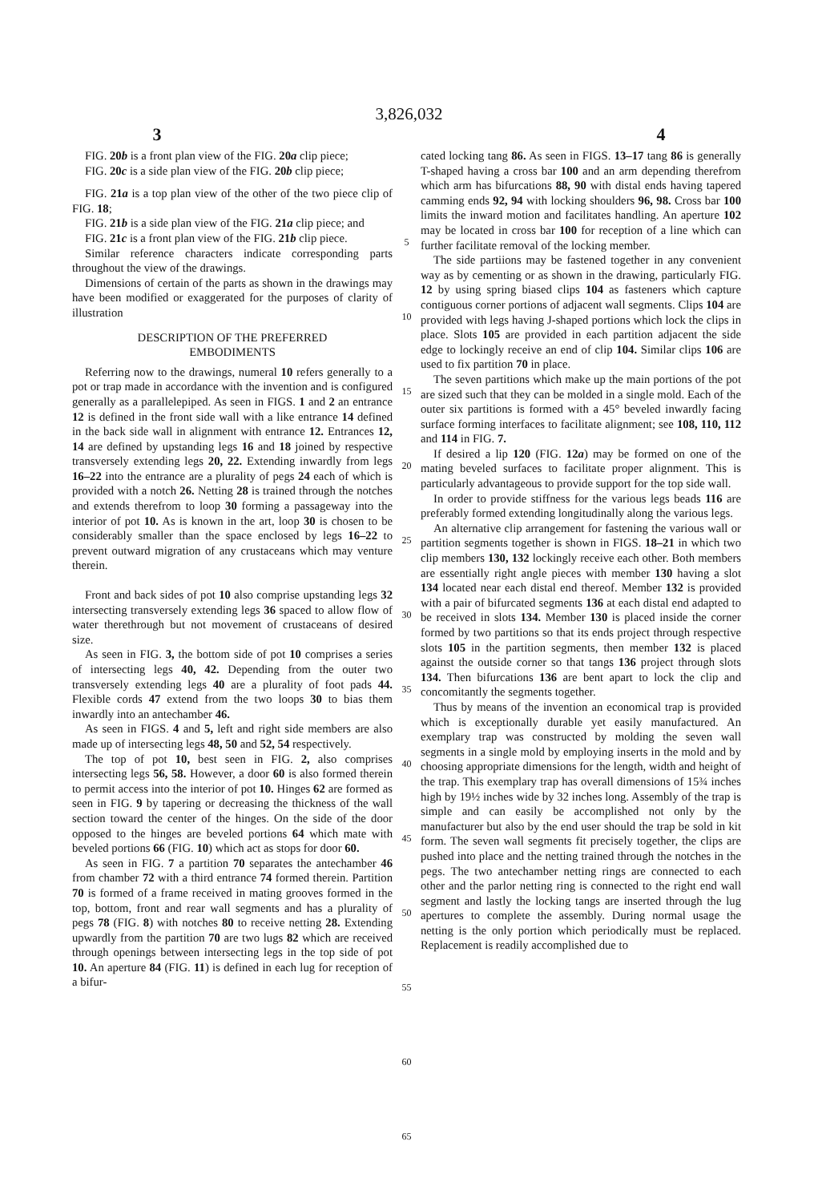3,826,032
3 4
FIG. 20b is a front plan view of the FIG. 20a clip piece;
FIG. 20c is a side plan view of the FIG. 20b clip piece;
FIG. 21a is a top plan view of the other of the two piece clip of FIG. 18;
FIG. 21b is a side plan view of the FIG. 21a clip piece; and
FIG. 21c is a front plan view of the FIG. 21b clip piece.
Similar reference characters indicate corresponding parts throughout the view of the drawings.
Dimensions of certain of the parts as shown in the drawings may have been modified or exaggerated for the purposes of clarity of illustration
DESCRIPTION OF THE PREFERRED
EMBODIMENTS
Referring now to the drawings, numeral 10 refers generally to a pot or trap made in accordance with the invention and is configured generally as a parallelepiped. As seen in FIGS. 1 and 2 an entrance 12 is defined in the front side wall with a like entrance 14 defined in the back side wall in alignment with entrance 12. Entrances 12, 14 are defined by upstanding legs 16 and 18 joined by respective transversely extending legs 20, 22. Extending inwardly from legs 16–22 into the entrance are a plurality of pegs 24 each of which is provided with a notch 26. Netting 28 is trained through the notches and extends therefrom to loop 30 forming a passageway into the interior of pot 10. As is known in the art, loop 30 is chosen to be considerably smaller than the space enclosed by legs 16–22 to prevent outward migration of any crustaceans which may venture therein.
Front and back sides of pot 10 also comprise upstanding legs 32 intersecting transversely extending legs 36 spaced to allow flow of water therethrough but not movement of crustaceans of desired size.
As seen in FIG. 3, the bottom side of pot 10 comprises a series of intersecting legs 40, 42. Depending from the outer two transversely extending legs 40 are a plurality of foot pads 44. Flexible cords 47 extend from the two loops 30 to bias them inwardly into an antechamber 46.
As seen in FIGS. 4 and 5, left and right side members are also made up of intersecting legs 48, 50 and 52, 54 respectively.
The top of pot 10, best seen in FIG. 2, also comprises intersecting legs 56, 58. However, a door 60 is also formed therein to permit access into the interior of pot 10. Hinges 62 are formed as seen in FIG. 9 by tapering or decreasing the thickness of the wall section toward the center of the hinges. On the side of the door opposed to the hinges are beveled portions 64 which mate with beveled portions 66 (FIG. 10) which act as stops for door 60.
As seen in FIG. 7 a partition 70 separates the antechamber 46 from chamber 72 with a third entrance 74 formed therein. Partition 70 is formed of a frame received in mating grooves formed in the top, bottom, front and rear wall segments and has a plurality of pegs 78 (FIG. 8) with notches 80 to receive netting 28. Extending upwardly from the partition 70 are two lugs 82 which are received through openings between intersecting legs in the top side of pot 10. An aperture 84 (FIG. 11) is defined in each lug for reception of a bifur-
5
10
15
20
25
30
35
40
45
50
55
60
65
cated locking tang 86. As seen in FIGS. 13–17 tang 86 is generally T-shaped having a cross bar 100 and an arm depending therefrom which arm has bifurcations 88, 90 with distal ends having tapered camming ends 92, 94 with locking shoulders 96, 98. Cross bar 100 limits the inward motion and facilitates handling. An aperture 102 may be located in cross bar 100 for reception of a line which can further facilitate removal of the locking member.
The side partiions may be fastened together in any convenient way as by cementing or as shown in the drawing, particularly FIG. 12 by using spring biased clips 104 as fasteners which capture contiguous corner portions of adjacent wall segments. Clips 104 are provided with legs having J-shaped portions which lock the clips in place. Slots 105 are provided in each partition adjacent the side edge to lockingly receive an end of clip 104. Similar clips 106 are used to fix partition 70 in place.
The seven partitions which make up the main portions of the pot are sized such that they can be molded in a single mold. Each of the outer six partitions is formed with a 45° beveled inwardly facing surface forming interfaces to facilitate alignment; see 108, 110, 112 and 114 in FIG. 7.
If desired a lip 120 (FIG. 12a) may be formed on one of the mating beveled surfaces to facilitate proper alignment. This is particularly advantageous to provide support for the top side wall.
In order to provide stiffness for the various legs beads 116 are preferably formed extending longitudinally along the various legs.
An alternative clip arrangement for fastening the various wall or partition segments together is shown in FIGS. 18–21 in which two clip members 130, 132 lockingly receive each other. Both members are essentially right angle pieces with member 130 having a slot 134 located near each distal end thereof. Member 132 is provided with a pair of bifurcated segments 136 at each distal end adapted to be received in slots 134. Member 130 is placed inside the corner formed by two partitions so that its ends project through respective slots 105 in the partition segments, then member 132 is placed against the outside corner so that tangs 136 project through slots 134. Then bifurcations 136 are bent apart to lock the clip and concomitantly the segments together.
Thus by means of the invention an economical trap is provided which is exceptionally durable yet easily manufactured. An exemplary trap was constructed by molding the seven wall segments in a single mold by employing inserts in the mold and by choosing appropriate dimensions for the length, width and height of the trap. This exemplary trap has overall dimensions of 15¾ inches high by 19½ inches wide by 32 inches long. Assembly of the trap is simple and can easily be accomplished not only by the manufacturer but also by the end user should the trap be sold in kit form. The seven wall segments fit precisely together, the clips are pushed into place and the netting trained through the notches in the pegs. The two antechamber netting rings are connected to each other and the parlor netting ring is connected to the right end wall segment and lastly the locking tangs are inserted through the lug apertures to complete the assembly. During normal usage the netting is the only portion which periodically must be replaced. Replacement is readily accomplished due to